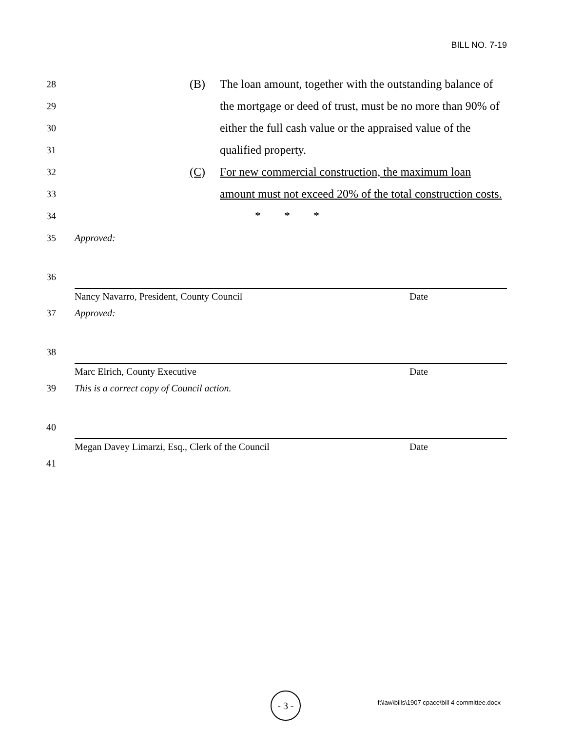BILL NO. 7-19
28 (B) The loan amount, together with the outstanding balance of
29 the mortgage or deed of trust, must be no more than 90% of
30 either the full cash value or the appraised value of the
31 qualified property.
32 (C) For new commercial construction, the maximum loan
33 amount must not exceed 20% of the total construction costs.
34 * * *
35 Approved:
36
Nancy Navarro, President, County Council Date
37 Approved:
38
Marc Elrich, County Executive Date
39 This is a correct copy of Council action.
40
Megan Davey Limarzi, Esq., Clerk of the Council Date
41
- 3 -
f:\law\bills\1907 cpace\bill 4 committee.docx